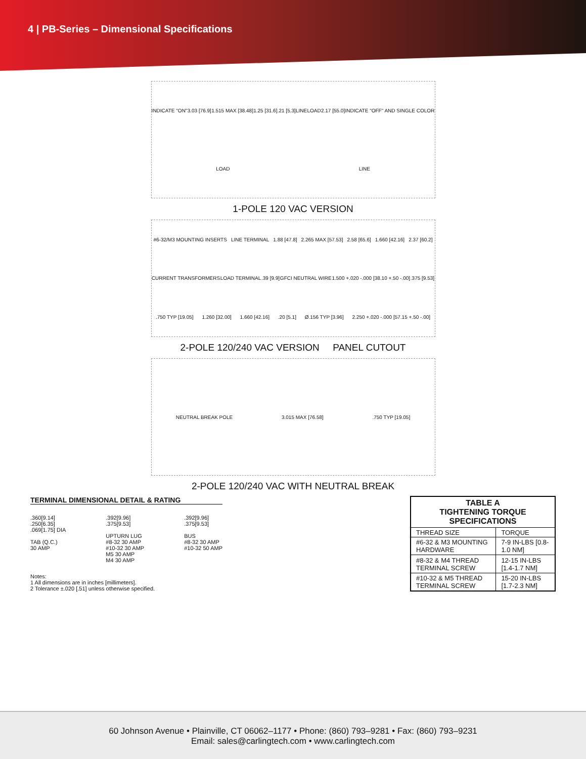4 | PB-Series – Dimensional Specifications
INDICATE "ON" 3.03 [76.9] 1.515 MAX [38.48] 1.25 [31.6].21 [5.3] LINE LOAD 2.17 [55.0] INDICATE "OFF" AND SINGLE COLOR LOAD LINE
1-POLE 120 VAC VERSION
#6-32/M3 MOUNTING INSERTS LINE TERMINAL 1.88 [47.8] 2.265 MAX [57.53] 2.58 [65.6] 1.660 [42.16] 2.37 [60.2] CURRENT TRANSFORMERS LOAD TERMINAL.39 [9.9] GFCI NEUTRAL WIRE 1.500 +.020 -.000 [38.10 +.50 -.00].375 [9.53].750 TYP [19.05] 1.260 [32.00] 1.660 [42.16].20 [5.1] Ø.156 TYP [3.96] 2.250 +.020 -.000 [57.15 +.50 -.00]
2-POLE 120/240 VAC VERSION PANEL CUTOUT
NEUTRAL BREAK POLE 3.015 MAX [76.58].750 TYP [19.05]
2-POLE 120/240 VAC WITH NEUTRAL BREAK
TERMINAL DIMENSIONAL DETAIL & RATING
.360[9.14]
.250[6.35]
.069[1.75] DIA
TAB (Q.C.)
30 AMP
.392[9.96]
.375[9.53]
UPTURN LUG
#8-32 30 AMP
#10-32 30 AMP
M5 30 AMP
M4 30 AMP
.392[9.96]
.375[9.53]
BUS
#8-32 30 AMP
#10-32 50 AMP
Notes:
1 All dimensions are in inches [millimeters].
2 Tolerance ±.020 [.51] unless otherwise specified.
| TABLE A TIGHTENING TORQUE SPECIFICATIONS | |
| --- | --- |
| THREAD SIZE | TORQUE |
| #6-32 & M3 MOUNTING HARDWARE | 7-9 IN-LBS [0.8-1.0 NM] |
| #8-32 & M4 THREAD TERMINAL SCREW | 12-15 IN-LBS [1.4-1.7 NM] |
| #10-32 & M5 THREAD TERMINAL SCREW | 15-20 IN-LBS [1.7-2.3 NM] |
60 Johnson Avenue • Plainville, CT 06062–1177 • Phone: (860) 793–9281 • Fax: (860) 793–9231
Email: sales@carlingtech.com • www.carlingtech.com